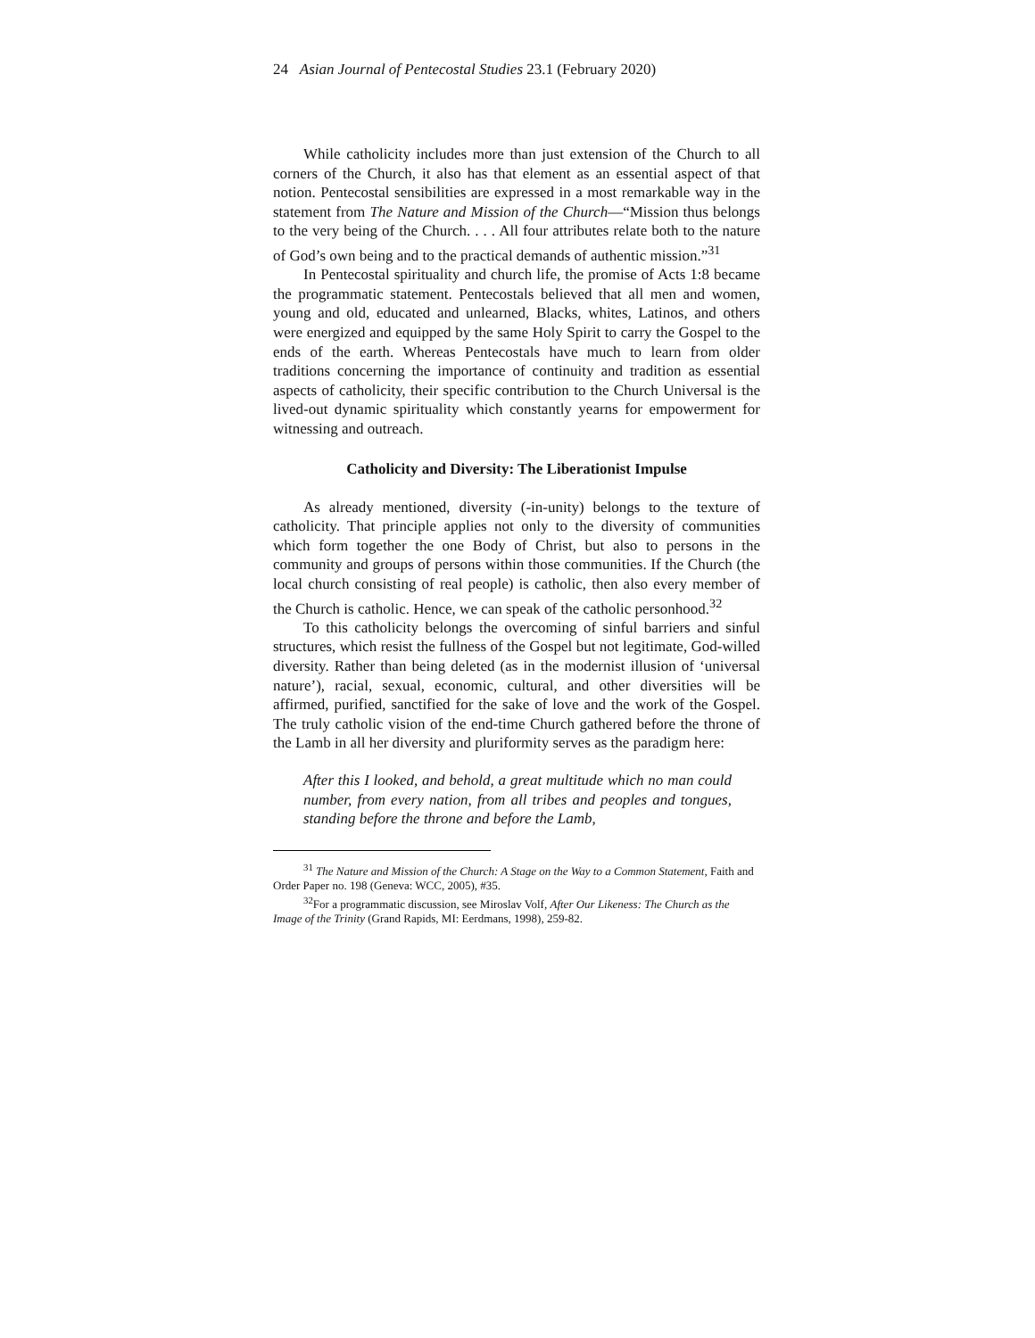24 Asian Journal of Pentecostal Studies 23.1 (February 2020)
While catholicity includes more than just extension of the Church to all corners of the Church, it also has that element as an essential aspect of that notion. Pentecostal sensibilities are expressed in a most remarkable way in the statement from The Nature and Mission of the Church—“Mission thus belongs to the very being of the Church. . . . All four attributes relate both to the nature of God’s own being and to the practical demands of authentic mission.”<sup>31</sup>
In Pentecostal spirituality and church life, the promise of Acts 1:8 became the programmatic statement. Pentecostals believed that all men and women, young and old, educated and unlearned, Blacks, whites, Latinos, and others were energized and equipped by the same Holy Spirit to carry the Gospel to the ends of the earth. Whereas Pentecostals have much to learn from older traditions concerning the importance of continuity and tradition as essential aspects of catholicity, their specific contribution to the Church Universal is the lived-out dynamic spirituality which constantly yearns for empowerment for witnessing and outreach.
Catholicity and Diversity: The Liberationist Impulse
As already mentioned, diversity (-in-unity) belongs to the texture of catholicity. That principle applies not only to the diversity of communities which form together the one Body of Christ, but also to persons in the community and groups of persons within those communities. If the Church (the local church consisting of real people) is catholic, then also every member of the Church is catholic. Hence, we can speak of the catholic personhood.<sup>32</sup>
To this catholicity belongs the overcoming of sinful barriers and sinful structures, which resist the fullness of the Gospel but not legitimate, God-willed diversity. Rather than being deleted (as in the modernist illusion of ‘universal nature’), racial, sexual, economic, cultural, and other diversities will be affirmed, purified, sanctified for the sake of love and the work of the Gospel. The truly catholic vision of the end-time Church gathered before the throne of the Lamb in all her diversity and pluriformity serves as the paradigm here:
After this I looked, and behold, a great multitude which no man could number, from every nation, from all tribes and peoples and tongues, standing before the throne and before the Lamb,
<sup>31</sup> The Nature and Mission of the Church: A Stage on the Way to a Common Statement, Faith and Order Paper no. 198 (Geneva: WCC, 2005), #35.
<sup>32</sup> For a programmatic discussion, see Miroslav Volf, After Our Likeness: The Church as the Image of the Trinity (Grand Rapids, MI: Eerdmans, 1998), 259-82.